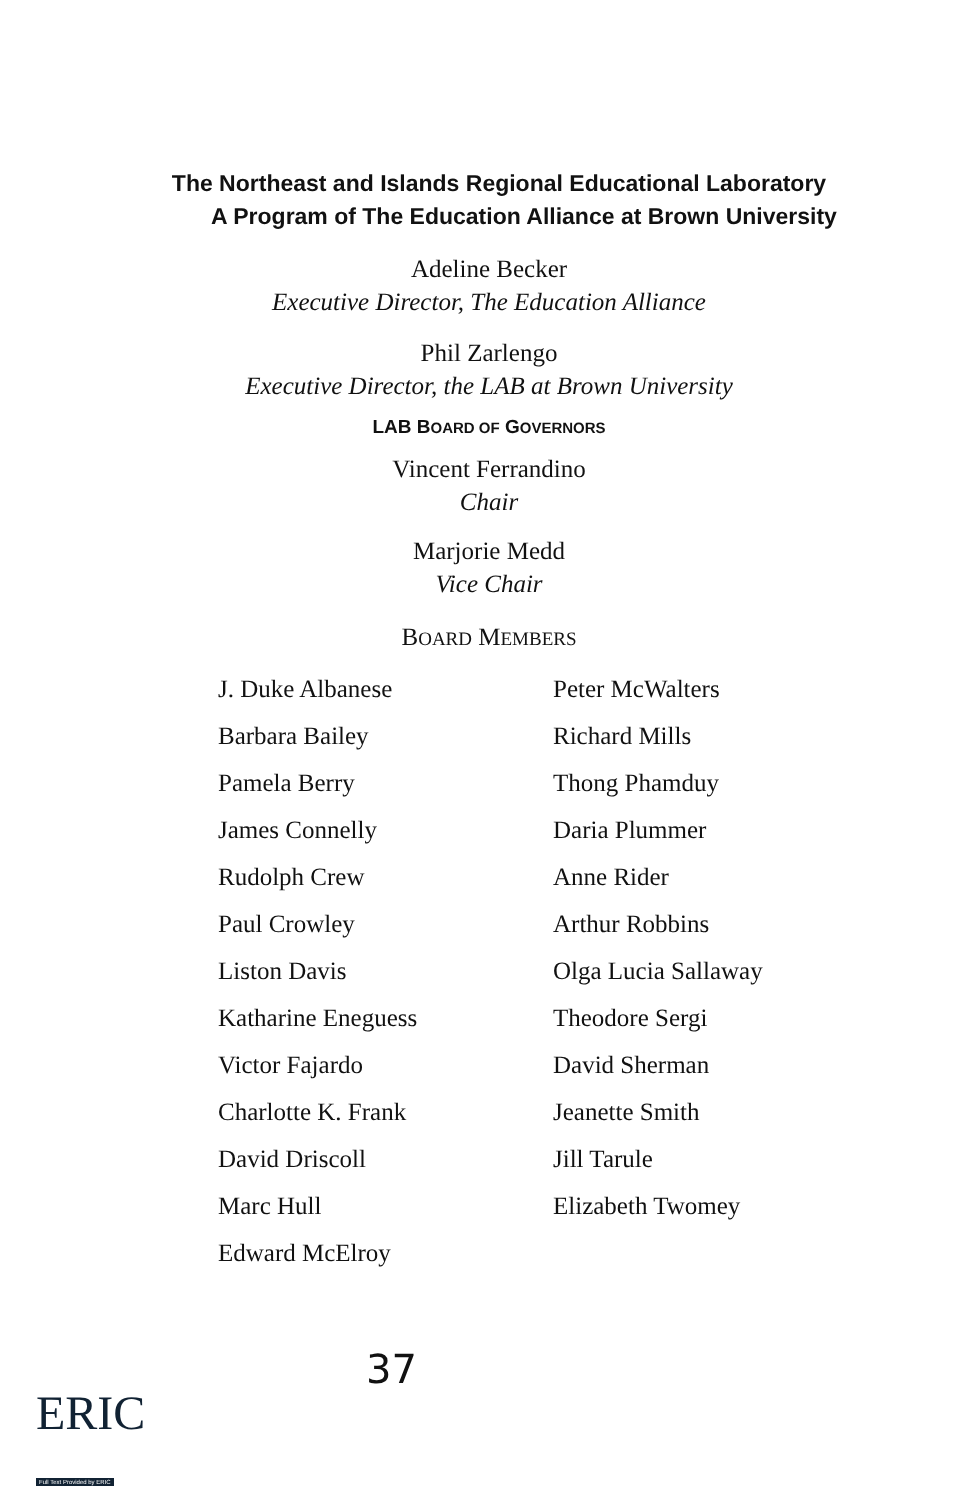The Northeast and Islands Regional Educational Laboratory
A Program of The Education Alliance at Brown University
Adeline Becker
Executive Director, The Education Alliance
Phil Zarlengo
Executive Director, the LAB at Brown University
LAB BOARD OF GOVERNORS
Vincent Ferrandino
Chair
Marjorie Medd
Vice Chair
BOARD MEMBERS
J. Duke Albanese
Barbara Bailey
Pamela Berry
James Connelly
Rudolph Crew
Paul Crowley
Liston Davis
Katharine Eneguess
Victor Fajardo
Charlotte K. Frank
David Driscoll
Marc Hull
Edward McElroy
Peter McWalters
Richard Mills
Thong Phamduy
Daria Plummer
Anne Rider
Arthur Robbins
Olga Lucia Sallaway
Theodore Sergi
David Sherman
Jeanette Smith
Jill Tarule
Elizabeth Twomey
37
ERIC
Full Text Provided by ERIC